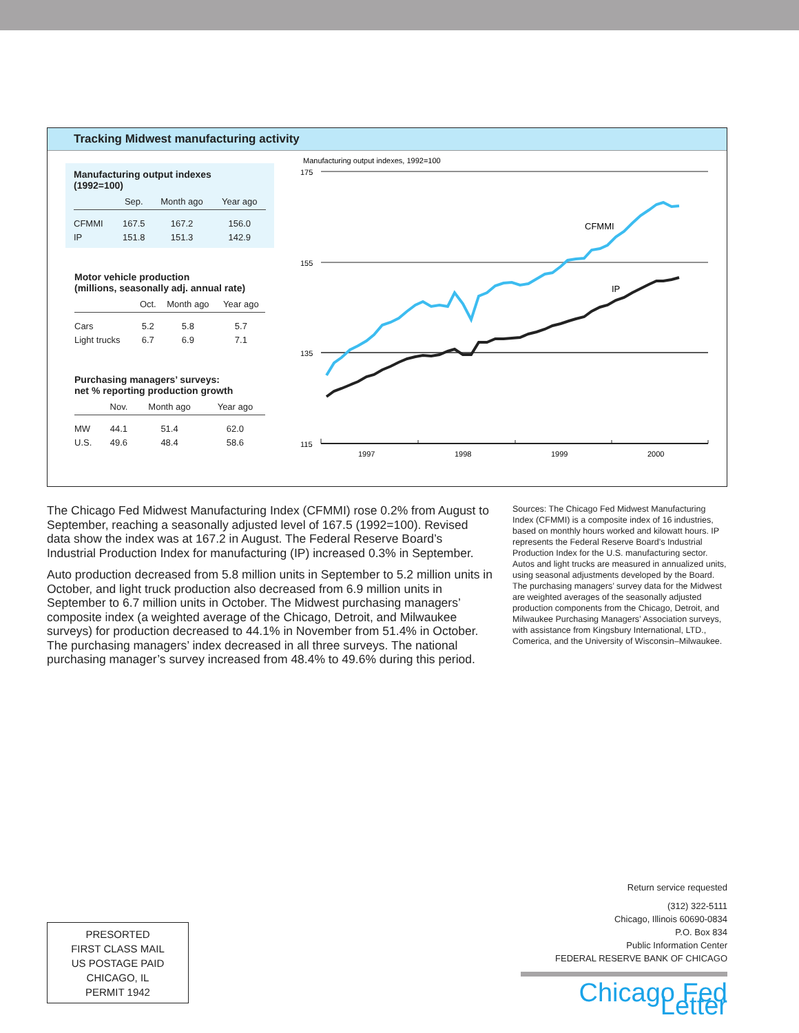Tracking Midwest manufacturing activity
Manufacturing output indexes
(1992=100)
| | Sep. | Month ago | Year ago |
| --- | --- | --- | --- |
| CFMMI | 167.5 | 167.2 | 156.0 |
| IP | 151.8 | 151.3 | 142.9 |
Motor vehicle production
(millions, seasonally adj. annual rate)
| | Oct. | Month ago | Year ago |
| --- | --- | --- | --- |
| Cars | 5.2 | 5.8 | 5.7 |
| Light trucks | 6.7 | 6.9 | 7.1 |
Purchasing managers’ surveys:
net % reporting production growth
| | Nov. | Month ago | Year ago |
| --- | --- | --- | --- |
| MW | 44.1 | 51.4 | 62.0 |
| U.S. | 49.6 | 48.4 | 58.6 |
Manufacturing output indexes, 1992=100
175
155
135
115
1997
1998
1999
2000
CFMMI
IP
The Chicago Fed Midwest Manufacturing Index (CFMMI) rose 0.2% from August to September, reaching a seasonally adjusted level of 167.5 (1992=100). Revised data show the index was at 167.2 in August. The Federal Reserve Board’s Industrial Production Index for manufacturing (IP) increased 0.3% in September.
Auto production decreased from 5.8 million units in September to 5.2 million units in October, and light truck production also decreased from 6.9 million units in September to 6.7 million units in October. The Midwest purchasing managers’ composite index (a weighted average of the Chicago, Detroit, and Milwaukee surveys) for production decreased to 44.1% in November from 51.4% in October. The purchasing managers’ index decreased in all three surveys. The national purchasing manager’s survey increased from 48.4% to 49.6% during this period.
Sources: The Chicago Fed Midwest Manufacturing Index (CFMMI) is a composite index of 16 industries, based on monthly hours worked and kilowatt hours. IP represents the Federal Reserve Board’s Industrial Production Index for the U.S. manufacturing sector. Autos and light trucks are measured in annualized units, using seasonal adjustments developed by the Board. The purchasing managers’ survey data for the Midwest are weighted averages of the seasonally adjusted production components from the Chicago, Detroit, and Milwaukee Purchasing Managers’ Association surveys, with assistance from Kingsbury International, LTD., Comerica, and the University of Wisconsin–Milwaukee.
PRESORTED
FIRST CLASS MAIL
US POSTAGE PAID
CHICAGO, IL
PERMIT 1942
Return service requested
(312) 322-5111
Chicago, Illinois 60690-0834
P.O. Box 834
Public Information Center
FEDERAL RESERVE BANK OF CHICAGO
Chicago Fed Letter